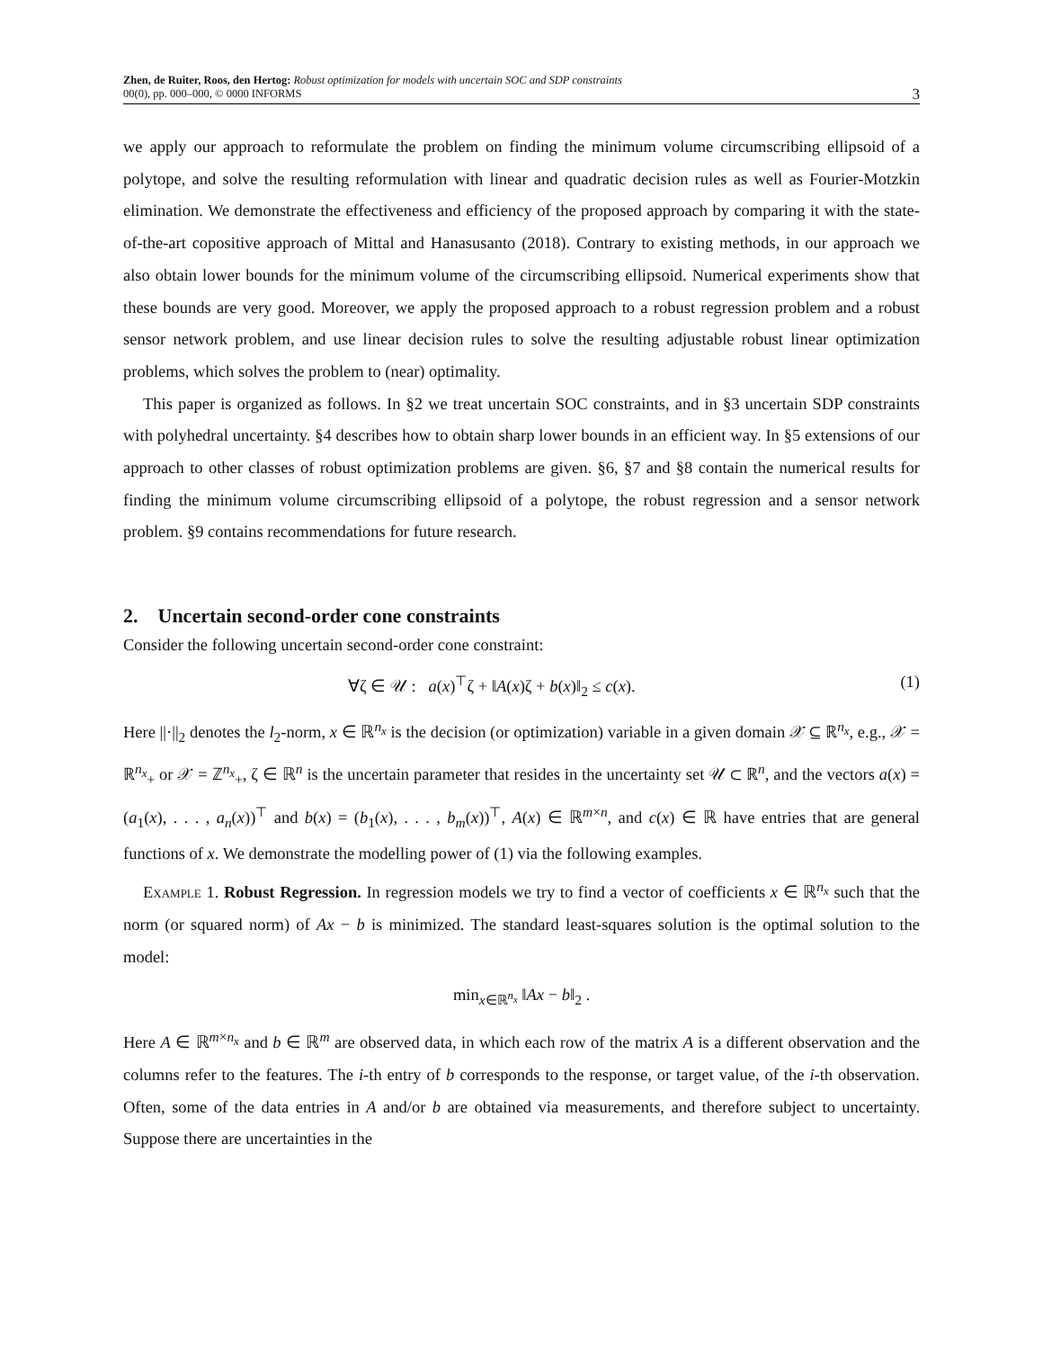Zhen, de Ruiter, Roos, den Hertog: Robust optimization for models with uncertain SOC and SDP constraints
00(0), pp. 000–000, © 0000 INFORMS
3
we apply our approach to reformulate the problem on finding the minimum volume circumscribing ellipsoid of a polytope, and solve the resulting reformulation with linear and quadratic decision rules as well as Fourier-Motzkin elimination. We demonstrate the effectiveness and efficiency of the proposed approach by comparing it with the state-of-the-art copositive approach of Mittal and Hanasusanto (2018). Contrary to existing methods, in our approach we also obtain lower bounds for the minimum volume of the circumscribing ellipsoid. Numerical experiments show that these bounds are very good. Moreover, we apply the proposed approach to a robust regression problem and a robust sensor network problem, and use linear decision rules to solve the resulting adjustable robust linear optimization problems, which solves the problem to (near) optimality.
This paper is organized as follows. In §2 we treat uncertain SOC constraints, and in §3 uncertain SDP constraints with polyhedral uncertainty. §4 describes how to obtain sharp lower bounds in an efficient way. In §5 extensions of our approach to other classes of robust optimization problems are given. §6, §7 and §8 contain the numerical results for finding the minimum volume circumscribing ellipsoid of a polytope, the robust regression and a sensor network problem. §9 contains recommendations for future research.
2. Uncertain second-order cone constraints
Consider the following uncertain second-order cone constraint:
∀ζ ∈ 𝒰 : a(x)<sup>⊤</sup>ζ + ‖A(x)ζ + b(x)‖<sub>2</sub> ≤ c(x). (1)
Here ||·||<sub>2</sub> denotes the l<sub>2</sub>-norm, x ∈ ℝ<sup>n<sub>x</sub></sup> is the decision (or optimization) variable in a given domain 𝒳 ⊆ ℝ<sup>n<sub>x</sub></sup>, e.g., 𝒳 = ℝ<sup>n<sub>x</sub></sup><sub>+</sub> or 𝒳 = ℤ<sup>n<sub>x</sub></sup><sub>+</sub>, ζ ∈ ℝ<sup>n</sup> is the uncertain parameter that resides in the uncertainty set 𝒰 ⊂ ℝ<sup>n</sup>, and the vectors a(x) = (a<sub>1</sub>(x), . . . , a<sub>n</sub>(x))<sup>⊤</sup> and b(x) = (b<sub>1</sub>(x), . . . , b<sub>m</sub>(x))<sup>⊤</sup>, A(x) ∈ ℝ<sup>m×n</sup>, and c(x) ∈ ℝ have entries that are general functions of x. We demonstrate the modelling power of (1) via the following examples.
Example 1. Robust Regression. In regression models we try to find a vector of coefficients x ∈ ℝ<sup>n<sub>x</sub></sup> such that the norm (or squared norm) of Ax − b is minimized. The standard least-squares solution is the optimal solution to the model:
min<sub>x∈ℝ<sup>n<sub>x</sub></sup></sub> ‖Ax − b‖<sub>2</sub> .
Here A ∈ ℝ<sup>m×n<sub>x</sub></sup> and b ∈ ℝ<sup>m</sup> are observed data, in which each row of the matrix A is a different observation and the columns refer to the features. The i-th entry of b corresponds to the response, or target value, of the i-th observation. Often, some of the data entries in A and/or b are obtained via measurements, and therefore subject to uncertainty. Suppose there are uncertainties in the